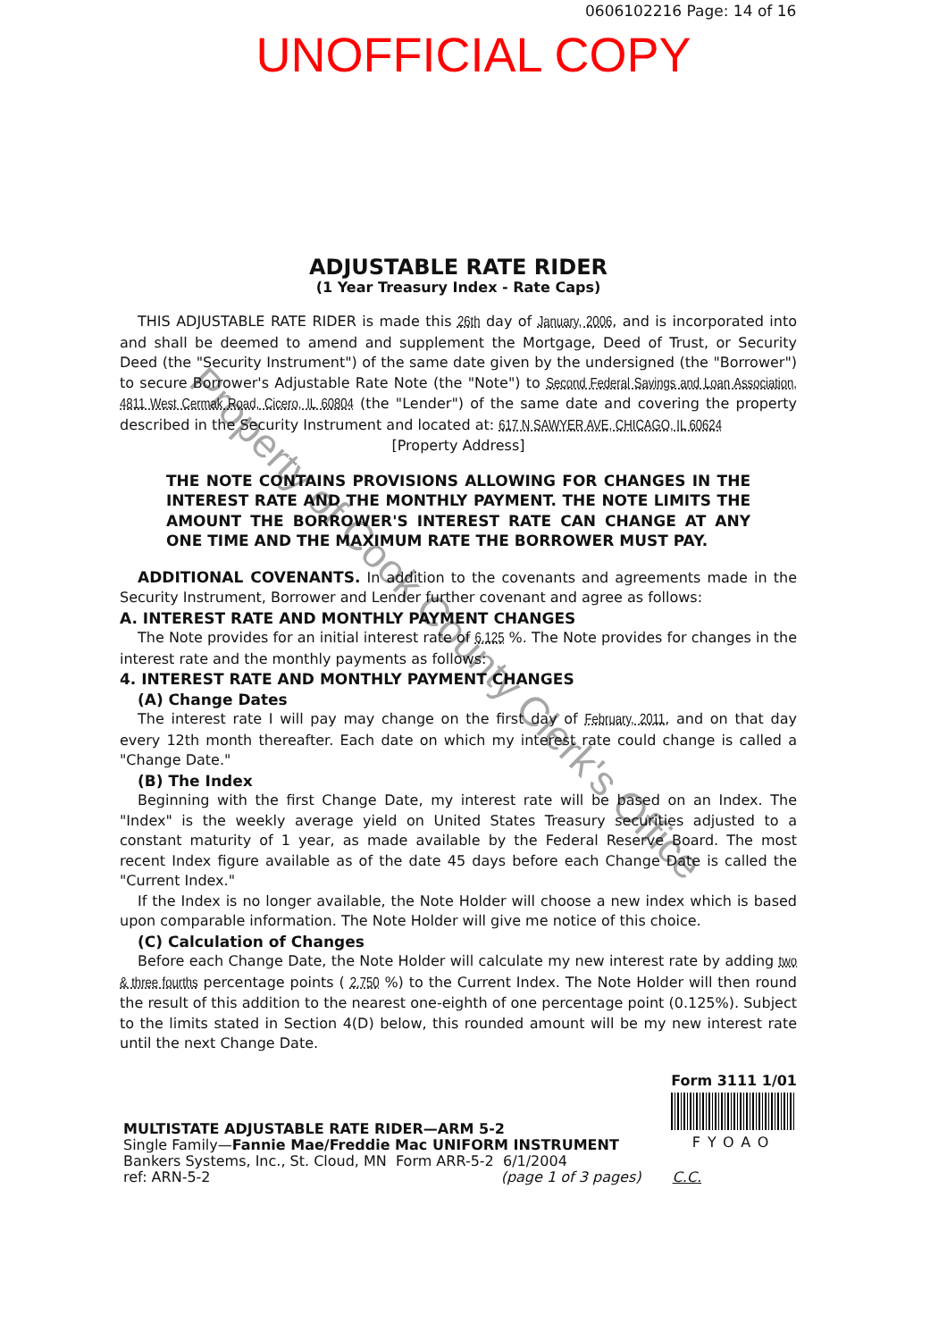0606102216 Page: 14 of 16
UNOFFICIAL COPY
ADJUSTABLE RATE RIDER
(1 Year Treasury Index - Rate Caps)
THIS ADJUSTABLE RATE RIDER is made this 26th day of January, 2006, and is incorporated into and shall be deemed to amend and supplement the Mortgage, Deed of Trust, or Security Deed (the "Security Instrument") of the same date given by the undersigned (the "Borrower") to secure Borrower's Adjustable Rate Note (the "Note") to Second Federal Savings and Loan Association, 4811 West Cermak Road, Cicero, IL 60804 (the "Lender") of the same date and covering the property described in the Security Instrument and located at: 617 N SAWYER AVE, CHICAGO, IL 60624
[Property Address]
THE NOTE CONTAINS PROVISIONS ALLOWING FOR CHANGES IN THE INTEREST RATE AND THE MONTHLY PAYMENT. THE NOTE LIMITS THE AMOUNT THE BORROWER'S INTEREST RATE CAN CHANGE AT ANY ONE TIME AND THE MAXIMUM RATE THE BORROWER MUST PAY.
ADDITIONAL COVENANTS. In addition to the covenants and agreements made in the Security Instrument, Borrower and Lender further covenant and agree as follows:
A. INTEREST RATE AND MONTHLY PAYMENT CHANGES
The Note provides for an initial interest rate of 6.125 %. The Note provides for changes in the interest rate and the monthly payments as follows:
4. INTEREST RATE AND MONTHLY PAYMENT CHANGES
(A) Change Dates
The interest rate I will pay may change on the first day of February, 2011, and on that day every 12th month thereafter. Each date on which my interest rate could change is called a "Change Date."
(B) The Index
Beginning with the first Change Date, my interest rate will be based on an Index. The "Index" is the weekly average yield on United States Treasury securities adjusted to a constant maturity of 1 year, as made available by the Federal Reserve Board. The most recent Index figure available as of the date 45 days before each Change Date is called the "Current Index."
If the Index is no longer available, the Note Holder will choose a new index which is based upon comparable information. The Note Holder will give me notice of this choice.
(C) Calculation of Changes
Before each Change Date, the Note Holder will calculate my new interest rate by adding two & three fourths percentage points ( 2.750 %) to the Current Index. The Note Holder will then round the result of this addition to the nearest one-eighth of one percentage point (0.125%). Subject to the limits stated in Section 4(D) below, this rounded amount will be my new interest rate until the next Change Date.
Form 3111 1/01
FYOAO
MULTISTATE ADJUSTABLE RATE RIDER—ARM 5-2
Single Family—Fannie Mae/Freddie Mac UNIFORM INSTRUMENT
Bankers Systems, Inc., St. Cloud, MN Form ARR-5-2 6/1/2004
ref: ARN-5-2 (page 1 of 3 pages) C.C.
Property of Cook County Clerk's Office